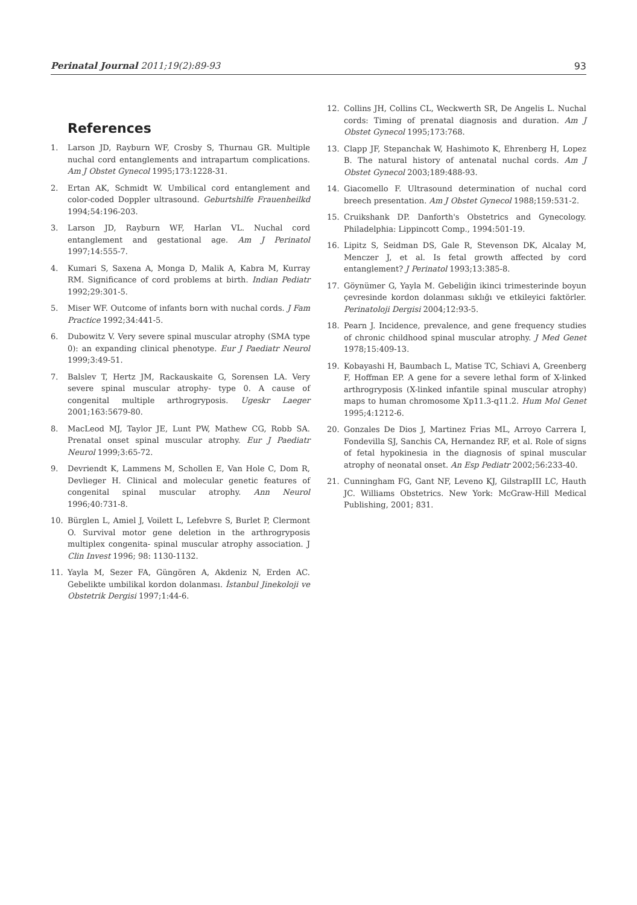Perinatal Journal 2011;19(2):89-93 93
References
1. Larson JD, Rayburn WF, Crosby S, Thurnau GR. Multiple nuchal cord entanglements and intrapartum complications. Am J Obstet Gynecol 1995;173:1228-31.
2. Ertan AK, Schmidt W. Umbilical cord entanglement and color-coded Doppler ultrasound. Geburtshilfe Frauenheilkd 1994;54:196-203.
3. Larson JD, Rayburn WF, Harlan VL. Nuchal cord entanglement and gestational age. Am J Perinatol 1997;14:555-7.
4. Kumari S, Saxena A, Monga D, Malik A, Kabra M, Kurray RM. Significance of cord problems at birth. Indian Pediatr 1992;29:301-5.
5. Miser WF. Outcome of infants born with nuchal cords. J Fam Practice 1992;34:441-5.
6. Dubowitz V. Very severe spinal muscular atrophy (SMA type 0): an expanding clinical phenotype. Eur J Paediatr Neurol 1999;3:49-51.
7. Balslev T, Hertz JM, Rackauskaite G, Sorensen LA. Very severe spinal muscular atrophy- type 0. A cause of congenital multiple arthrogryposis. Ugeskr Laeger 2001;163:5679-80.
8. MacLeod MJ, Taylor JE, Lunt PW, Mathew CG, Robb SA. Prenatal onset spinal muscular atrophy. Eur J Paediatr Neurol 1999;3:65-72.
9. Devriendt K, Lammens M, Schollen E, Van Hole C, Dom R, Devlieger H. Clinical and molecular genetic features of congenital spinal muscular atrophy. Ann Neurol 1996;40:731-8.
10. Bürglen L, Amiel J, Voilett L, Lefebvre S, Burlet P, Clermont O. Survival motor gene deletion in the arthrogryposis multiplex congenita- spinal muscular atrophy association. J Clin Invest 1996; 98: 1130-1132.
11. Yayla M, Sezer FA, Güngören A, Akdeniz N, Erden AC. Gebelikte umbilikal kordon dolanması. İstanbul Jinekoloji ve Obstetrik Dergisi 1997;1:44-6.
12. Collins JH, Collins CL, Weckwerth SR, De Angelis L. Nuchal cords: Timing of prenatal diagnosis and duration. Am J Obstet Gynecol 1995;173:768.
13. Clapp JF, Stepanchak W, Hashimoto K, Ehrenberg H, Lopez B. The natural history of antenatal nuchal cords. Am J Obstet Gynecol 2003;189:488-93.
14. Giacomello F. Ultrasound determination of nuchal cord breech presentation. Am J Obstet Gynecol 1988;159:531-2.
15. Cruikshank DP. Danforth's Obstetrics and Gynecology. Philadelphia: Lippincott Comp., 1994:501-19.
16. Lipitz S, Seidman DS, Gale R, Stevenson DK, Alcalay M, Menczer J, et al. Is fetal growth affected by cord entanglement? J Perinatol 1993;13:385-8.
17. Göynümer G, Yayla M. Gebeliğin ikinci trimesterinde boyun çevresinde kordon dolanması sıklığı ve etkileyici faktörler. Perinatoloji Dergisi 2004;12:93-5.
18. Pearn J. Incidence, prevalence, and gene frequency studies of chronic childhood spinal muscular atrophy. J Med Genet 1978;15:409-13.
19. Kobayashi H, Baumbach L, Matise TC, Schiavi A, Greenberg F, Hoffman EP. A gene for a severe lethal form of X-linked arthrogryposis (X-linked infantile spinal muscular atrophy) maps to human chromosome Xp11.3-q11.2. Hum Mol Genet 1995;4:1212-6.
20. Gonzales De Dios J, Martinez Frias ML, Arroyo Carrera I, Fondevilla SJ, Sanchis CA, Hernandez RF, et al. Role of signs of fetal hypokinesia in the diagnosis of spinal muscular atrophy of neonatal onset. An Esp Pediatr 2002;56:233-40.
21. Cunningham FG, Gant NF, Leveno KJ, GilstrapIII LC, Hauth JC. Williams Obstetrics. New York: McGraw-Hill Medical Publishing, 2001; 831.